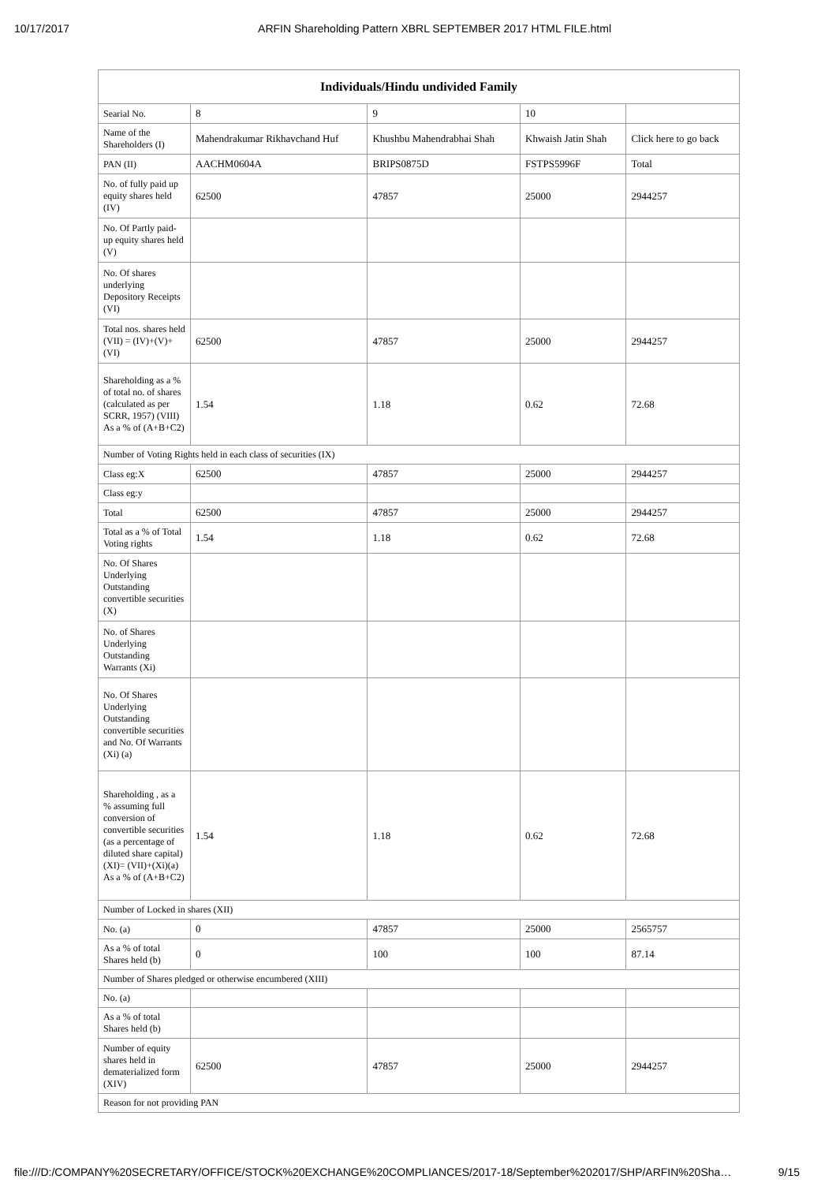10/17/2017 ARFIN Shareholding Pattern XBRL SEPTEMBER 2017 HTML FILE.html
| Individuals/Hindu undivided Family | | | | |
| --- | --- | --- | --- | --- |
| Searial No. | 8 | 9 | 10 | |
| Name of the Shareholders (I) | Mahendrakumar Rikhavchand Huf | Khushbu Mahendrabhai Shah | Khwaish Jatin Shah | Click here to go back |
| PAN (II) | AACHM0604A | BRIPS0875D | FSTPS5996F | Total |
| No. of fully paid up equity shares held (IV) | 62500 | 47857 | 25000 | 2944257 |
| No. Of Partly paid-up equity shares held (V) | | | | |
| No. Of shares underlying Depository Receipts (VI) | | | | |
| Total nos. shares held (VII) = (IV)+(V)+ (VI) | 62500 | 47857 | 25000 | 2944257 |
| Shareholding as a % of total no. of shares (calculated as per SCRR, 1957) (VIII) As a % of (A+B+C2) | 1.54 | 1.18 | 0.62 | 72.68 |
| Number of Voting Rights held in each class of securities (IX) | | | | |
| Class eg:X | 62500 | 47857 | 25000 | 2944257 |
| Class eg:y | | | | |
| Total | 62500 | 47857 | 25000 | 2944257 |
| Total as a % of Total Voting rights | 1.54 | 1.18 | 0.62 | 72.68 |
| No. Of Shares Underlying Outstanding convertible securities (X) | | | | |
| No. of Shares Underlying Outstanding Warrants (Xi) | | | | |
| No. Of Shares Underlying Outstanding convertible securities and No. Of Warrants (Xi) (a) | | | | |
| Shareholding , as a % assuming full conversion of convertible securities (as a percentage of diluted share capital) (XI)= (VII)+(Xi)(a) As a % of (A+B+C2) | 1.54 | 1.18 | 0.62 | 72.68 |
| Number of Locked in shares (XII) | | | | |
| No. (a) | 0 | 47857 | 25000 | 2565757 |
| As a % of total Shares held (b) | 0 | 100 | 100 | 87.14 |
| Number of Shares pledged or otherwise encumbered (XIII) | | | | |
| No. (a) | | | | |
| As a % of total Shares held (b) | | | | |
| Number of equity shares held in dematerialized form (XIV) | 62500 | 47857 | 25000 | 2944257 |
| Reason for not providing PAN | | | | |
file:///D:/COMPANY%20SECRETARY/OFFICE/STOCK%20EXCHANGE%20COMPLIANCES/2017-18/September%202017/SHP/ARFIN%20Sha… 9/15